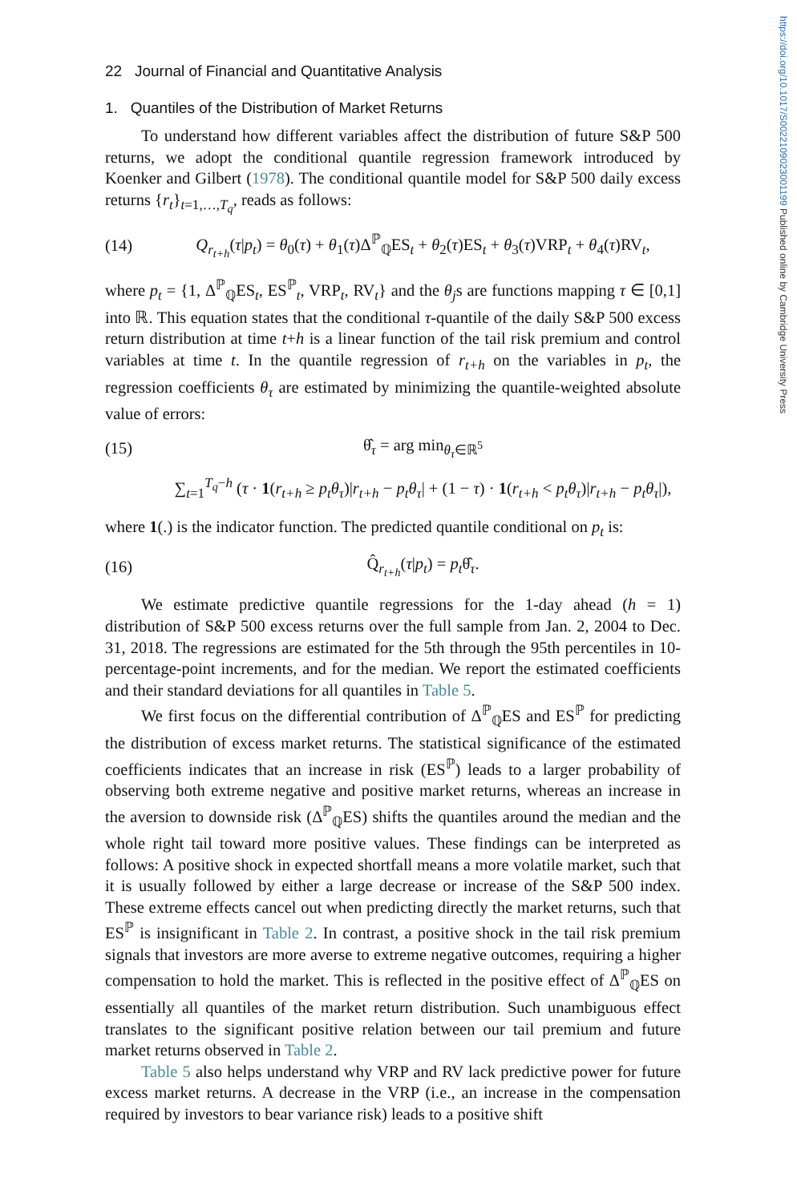https://doi.org/10.1017/S0022109023001199 Published online by Cambridge University Press
22 Journal of Financial and Quantitative Analysis
1. Quantiles of the Distribution of Market Returns
To understand how different variables affect the distribution of future S&P 500 returns, we adopt the conditional quantile regression framework introduced by Koenker and Gilbert (1978). The conditional quantile model for S&P 500 daily excess returns {r<sub>t</sub>}<sub>t=1,…,T<sub>q</sub></sub>, reads as follows:
(14) Q<sub>r<sub>t+h</sub></sub>(τ|p<sub>t</sub>) = θ<sub>0</sub>(τ) + θ<sub>1</sub>(τ)Δ<sup>ℙ</sup><sub>ℚ</sub>ES<sub>t</sub> + θ<sub>2</sub>(τ)ES<sub>t</sub> + θ<sub>3</sub>(τ)VRP<sub>t</sub> + θ<sub>4</sub>(τ)RV<sub>t</sub>,
where p<sub>t</sub> = {1, Δ<sup>ℙ</sup><sub>ℚ</sub>ES<sub>t</sub>, ES<sup>ℙ</sup><sub>t</sub>, VRP<sub>t</sub>, RV<sub>t</sub>} and the θ<sub>j</sub>s are functions mapping τ ∈ [0,1] into ℝ. This equation states that the conditional τ-quantile of the daily S&P 500 excess return distribution at time t+h is a linear function of the tail risk premium and control variables at time t. In the quantile regression of r<sub>t+h</sub> on the variables in p<sub>t</sub>, the regression coefficients θ<sub>τ</sub> are estimated by minimizing the quantile-weighted absolute value of errors:
(15) θ̂<sub>τ</sub> = arg min<sub>θ<sub>τ</sub>∈ℝ<sup>5</sup></sub>
∑<sub>t=1</sub><sup>T<sub>q</sub>−h</sup> (τ · 1(r<sub>t+h</sub> ≥ p<sub>t</sub>θ<sub>τ</sub>)|r<sub>t+h</sub> − p<sub>t</sub>θ<sub>τ</sub>| + (1 − τ) · 1(r<sub>t+h</sub> < p<sub>t</sub>θ<sub>τ</sub>)|r<sub>t+h</sub> − p<sub>t</sub>θ<sub>τ</sub>|),
where 1(.) is the indicator function. The predicted quantile conditional on p<sub>t</sub> is:
(16) Q̂<sub>r<sub>t+h</sub></sub>(τ|p<sub>t</sub>) = p<sub>t</sub>θ̂<sub>τ</sub>.
We estimate predictive quantile regressions for the 1-day ahead (h = 1) distribution of S&P 500 excess returns over the full sample from Jan. 2, 2004 to Dec. 31, 2018. The regressions are estimated for the 5th through the 95th percentiles in 10-percentage-point increments, and for the median. We report the estimated coefficients and their standard deviations for all quantiles in Table 5.
We first focus on the differential contribution of Δ<sup>ℙ</sup><sub>ℚ</sub>ES and ES<sup>ℙ</sup> for predicting the distribution of excess market returns. The statistical significance of the estimated coefficients indicates that an increase in risk (ES<sup>ℙ</sup>) leads to a larger probability of observing both extreme negative and positive market returns, whereas an increase in the aversion to downside risk (Δ<sup>ℙ</sup><sub>ℚ</sub>ES) shifts the quantiles around the median and the whole right tail toward more positive values. These findings can be interpreted as follows: A positive shock in expected shortfall means a more volatile market, such that it is usually followed by either a large decrease or increase of the S&P 500 index. These extreme effects cancel out when predicting directly the market returns, such that ES<sup>ℙ</sup> is insignificant in Table 2. In contrast, a positive shock in the tail risk premium signals that investors are more averse to extreme negative outcomes, requiring a higher compensation to hold the market. This is reflected in the positive effect of Δ<sup>ℙ</sup><sub>ℚ</sub>ES on essentially all quantiles of the market return distribution. Such unambiguous effect translates to the significant positive relation between our tail premium and future market returns observed in Table 2.
Table 5 also helps understand why VRP and RV lack predictive power for future excess market returns. A decrease in the VRP (i.e., an increase in the compensation required by investors to bear variance risk) leads to a positive shift